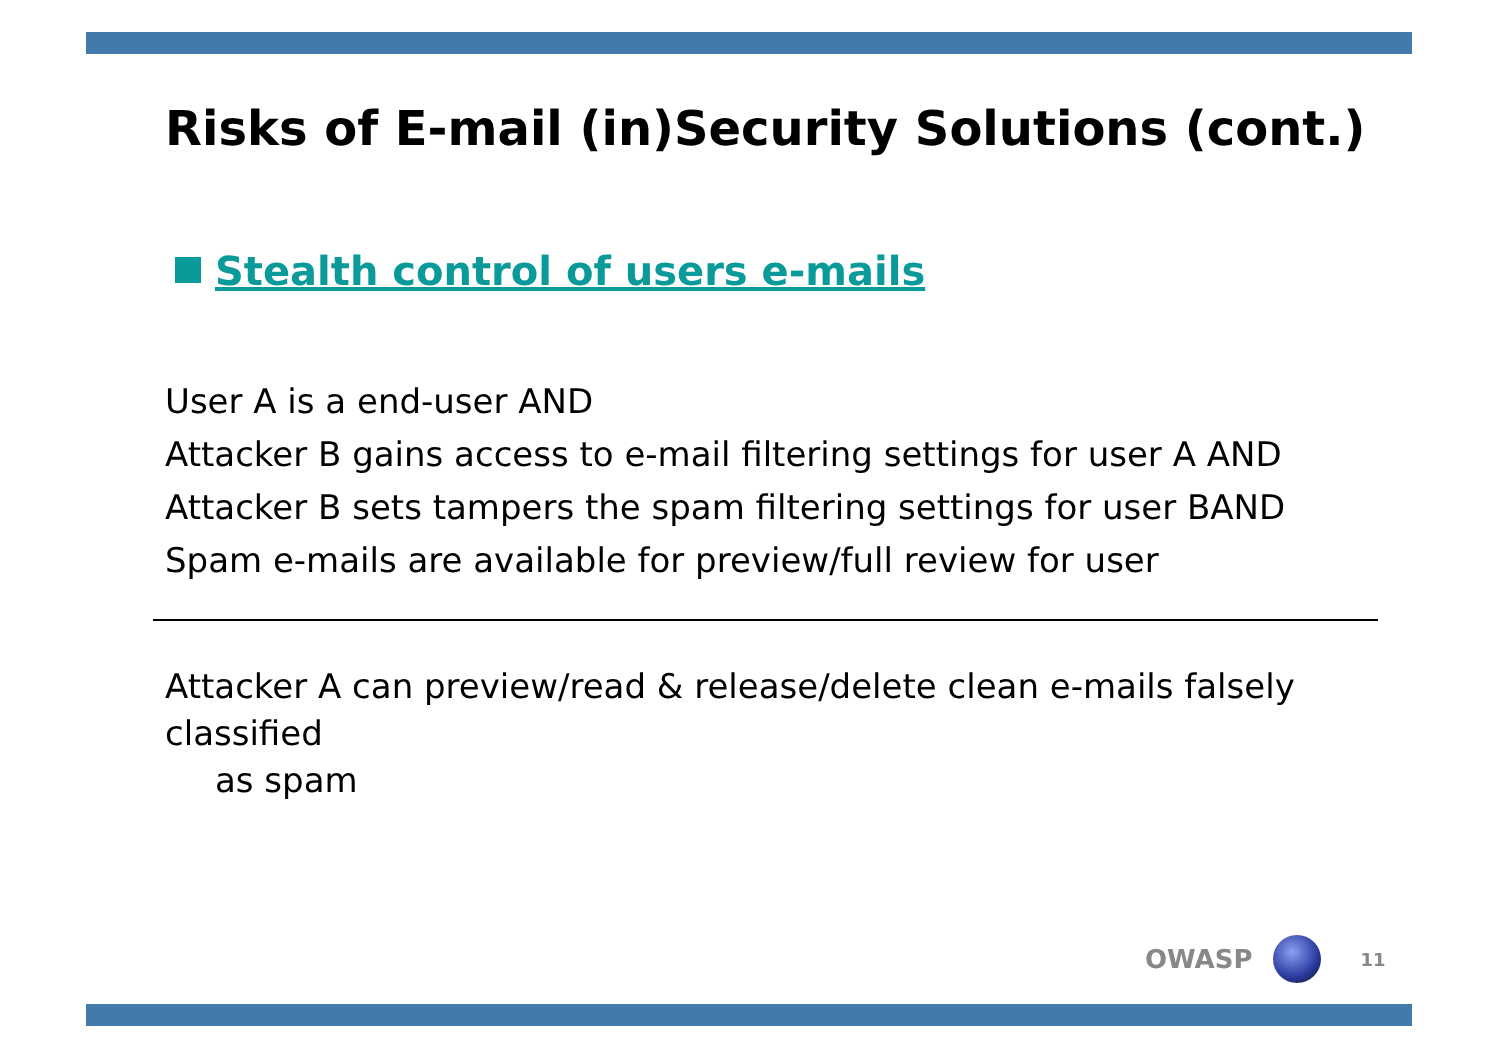Risks of E-mail (in)Security Solutions (cont.)
Stealth control of users e-mails
User A is a end-user AND
Attacker B gains access to e-mail filtering settings for user A AND
Attacker B sets tampers the spam filtering settings for user BAND
Spam e-mails are available for preview/full review for user
Attacker A can preview/read & release/delete clean e-mails falsely classified
as spam
OWASP
11